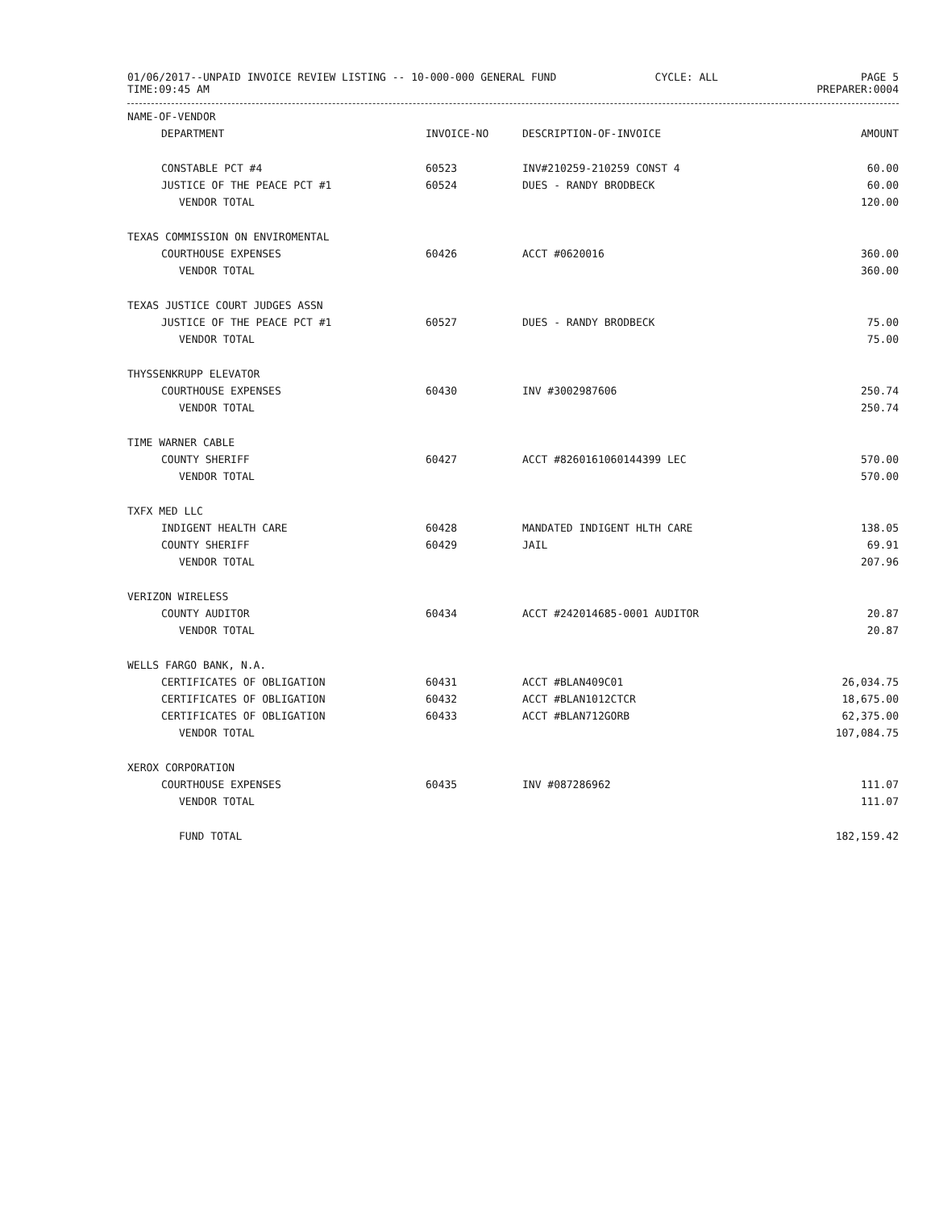01/06/2017--UNPAID INVOICE REVIEW LISTING -- 10-000-000 GENERAL FUND
TIME:09:45 AM
CYCLE: ALL PAGE 5
PREPARER:0004
| NAME-OF-VENDOR | | | |
| --- | --- | --- | --- |
| DEPARTMENT | INVOICE-NO | DESCRIPTION-OF-INVOICE | AMOUNT |
| CONSTABLE PCT #4 | 60523 | INV#210259-210259 CONST 4 | 60.00 |
| JUSTICE OF THE PEACE PCT #1 | 60524 | DUES - RANDY BRODBECK | 60.00 |
| VENDOR TOTAL | | | 120.00 |
| TEXAS COMMISSION ON ENVIROMENTAL | | | |
| COURTHOUSE EXPENSES | 60426 | ACCT #0620016 | 360.00 |
| VENDOR TOTAL | | | 360.00 |
| TEXAS JUSTICE COURT JUDGES ASSN | | | |
| JUSTICE OF THE PEACE PCT #1 | 60527 | DUES - RANDY BRODBECK | 75.00 |
| VENDOR TOTAL | | | 75.00 |
| THYSSENKRUPP ELEVATOR | | | |
| COURTHOUSE EXPENSES | 60430 | INV #3002987606 | 250.74 |
| VENDOR TOTAL | | | 250.74 |
| TIME WARNER CABLE | | | |
| COUNTY SHERIFF | 60427 | ACCT #8260161060144399 LEC | 570.00 |
| VENDOR TOTAL | | | 570.00 |
| TXFX MED LLC | | | |
| INDIGENT HEALTH CARE | 60428 | MANDATED INDIGENT HLTH CARE | 138.05 |
| COUNTY SHERIFF | 60429 | JAIL | 69.91 |
| VENDOR TOTAL | | | 207.96 |
| VERIZON WIRELESS | | | |
| COUNTY AUDITOR | 60434 | ACCT #242014685-0001 AUDITOR | 20.87 |
| VENDOR TOTAL | | | 20.87 |
| WELLS FARGO BANK, N.A. | | | |
| CERTIFICATES OF OBLIGATION | 60431 | ACCT #BLAN409C01 | 26,034.75 |
| CERTIFICATES OF OBLIGATION | 60432 | ACCT #BLAN1012CTCR | 18,675.00 |
| CERTIFICATES OF OBLIGATION | 60433 | ACCT #BLAN712GORB | 62,375.00 |
| VENDOR TOTAL | | | 107,084.75 |
| XEROX CORPORATION | | | |
| COURTHOUSE EXPENSES | 60435 | INV #087286962 | 111.07 |
| VENDOR TOTAL | | | 111.07 |
| FUND TOTAL | | | 182,159.42 |